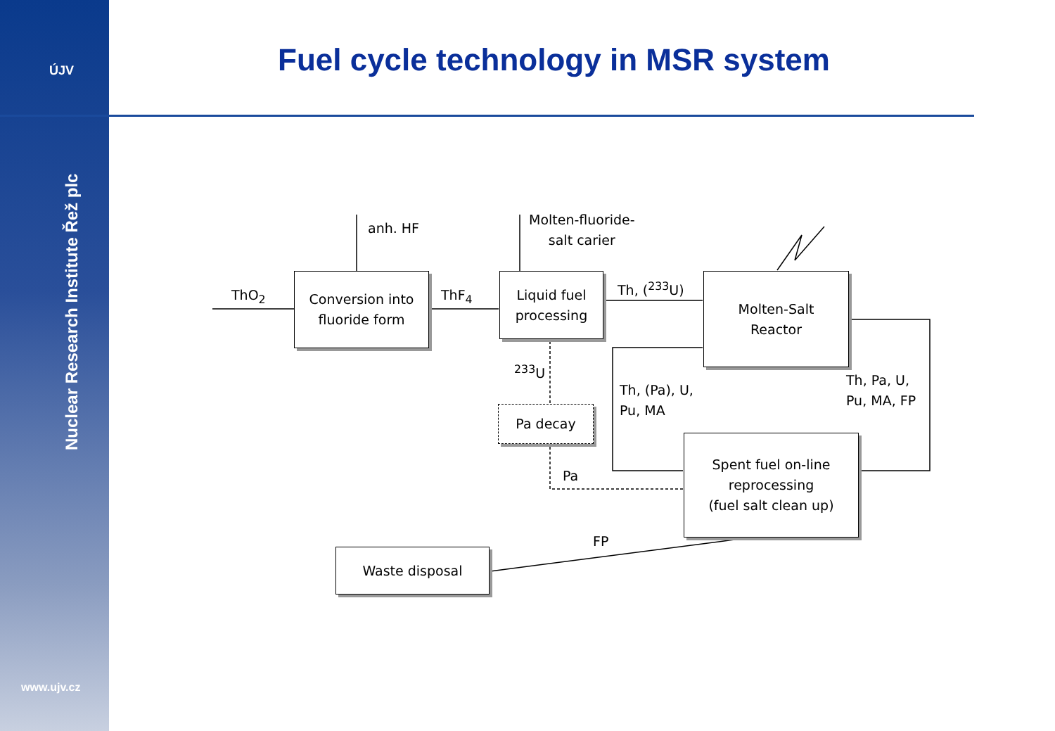ÚJV
Nuclear Research Institute Řež plc
www.ujv.cz
Fuel cycle technology in MSR system
ThO<sub>2</sub>
anh. HF
ThF<sub>4</sub>
Molten-fluoride-
salt carier
Th, (<sup>233</sup>U)
<sup>233</sup>U
Th, (Pa), U,
Pu, MA
Th, Pa, U,
Pu, MA, FP
Pa
FP
Conversion into
fluoride form
Liquid fuel
processing
Molten-Salt
Reactor
Pa decay
Spent fuel on-line
reprocessing
(fuel salt clean up)
Waste disposal